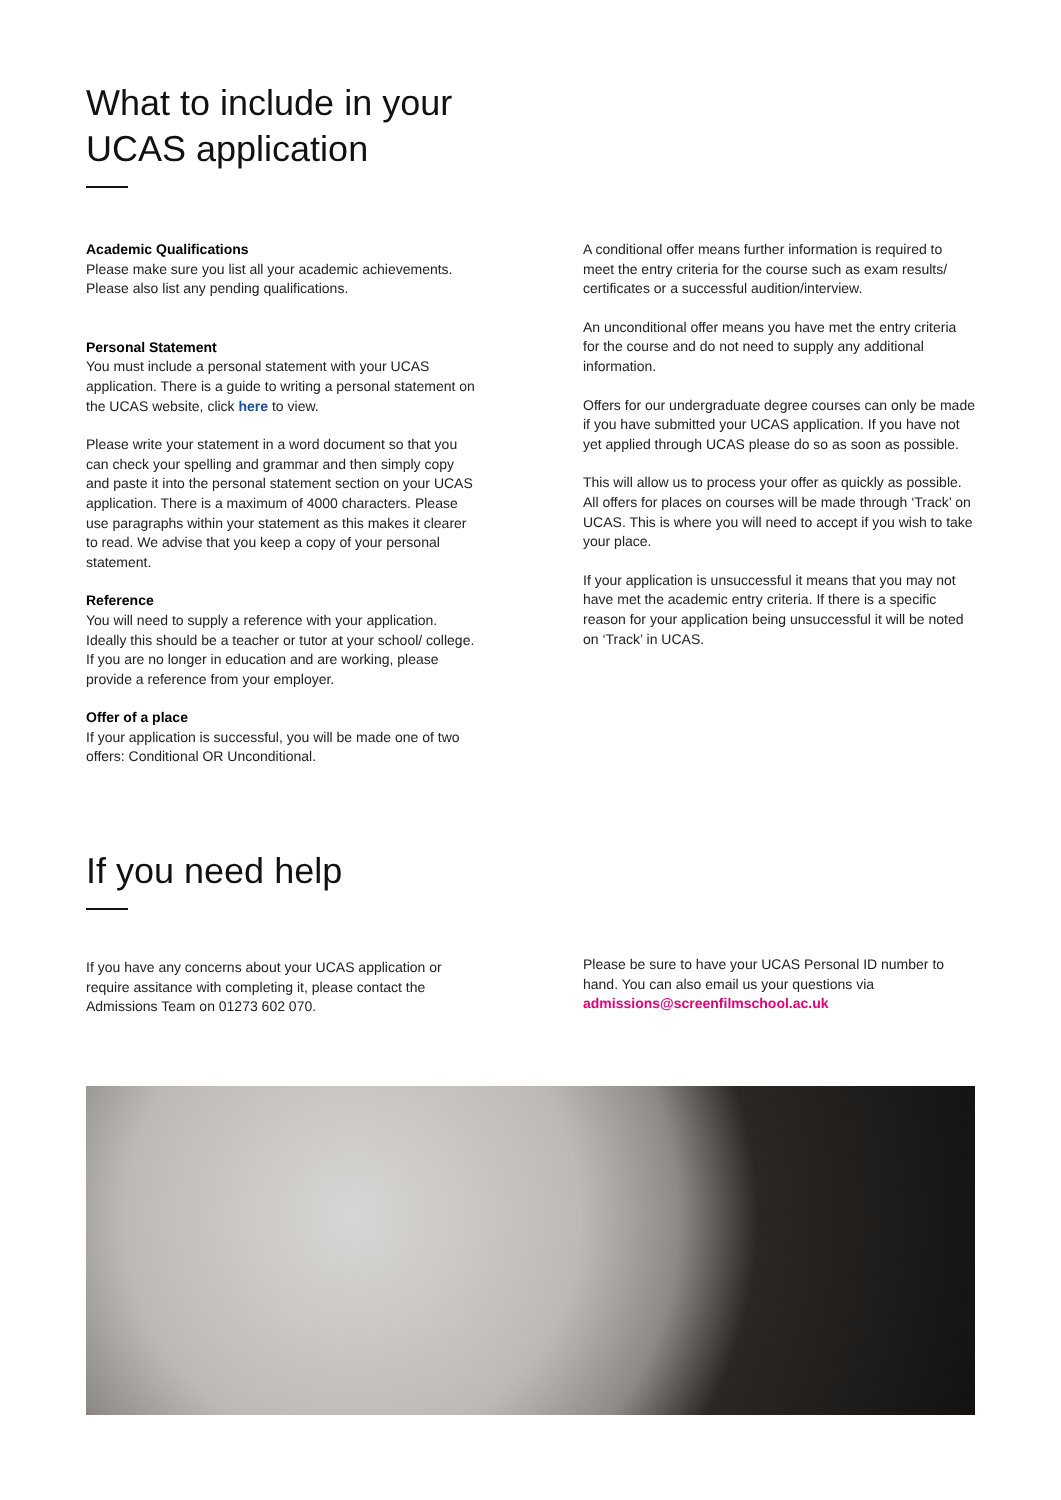What to include in your
UCAS application
Academic Qualifications
Please make sure you list all your academic achievements. Please also list any pending qualifications.
Personal Statement
You must include a personal statement with your UCAS application. There is a guide to writing a personal statement on the UCAS website, click here to view.
Please write your statement in a word document so that you can check your spelling and grammar and then simply copy and paste it into the personal statement section on your UCAS application. There is a maximum of 4000 characters. Please use paragraphs within your statement as this makes it clearer to read. We advise that you keep a copy of your personal statement.
Reference
You will need to supply a reference with your application. Ideally this should be a teacher or tutor at your school/ college. If you are no longer in education and are working, please provide a reference from your employer.
Offer of a place
If your application is successful, you will be made one of two offers: Conditional OR Unconditional.
A conditional offer means further information is required to meet the entry criteria for the course such as exam results/ certificates or a successful audition/interview.
An unconditional offer means you have met the entry criteria for the course and do not need to supply any additional information.
Offers for our undergraduate degree courses can only be made if you have submitted your UCAS application. If you have not yet applied through UCAS please do so as soon as possible.
This will allow us to process your offer as quickly as possible. All offers for places on courses will be made through ‘Track’ on UCAS. This is where you will need to accept if you wish to take your place.
If your application is unsuccessful it means that you may not have met the academic entry criteria. If there is a specific reason for your application being unsuccessful it will be noted on ‘Track’ in UCAS.
If you need help
If you have any concerns about your UCAS application or require assitance with completing it, please contact the Admissions Team on 01273 602 070.
Please be sure to have your UCAS Personal ID number to hand. You can also email us your questions via admissions@screenfilmschool.ac.uk